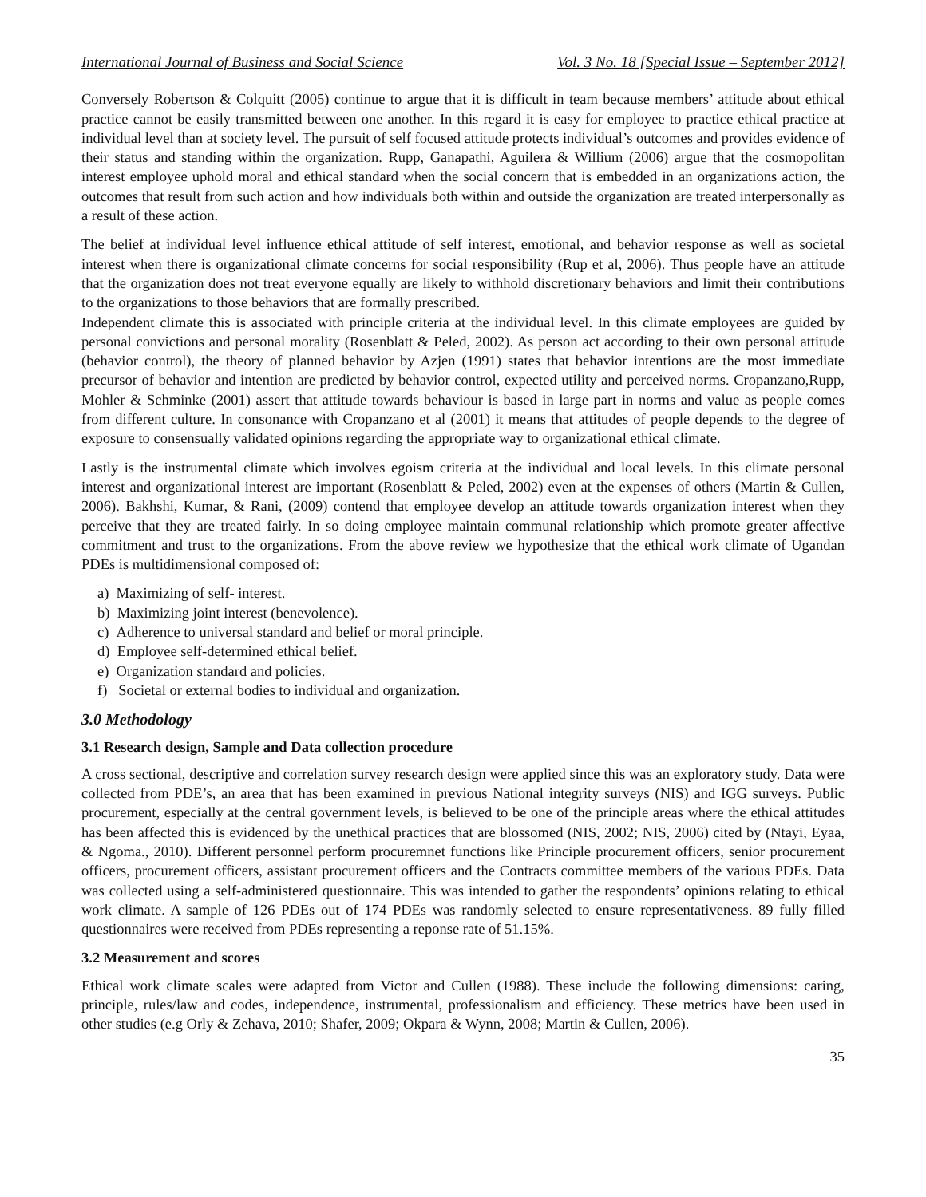International Journal of Business and Social Science Vol. 3 No. 18 [Special Issue – September 2012]
Conversely Robertson & Colquitt (2005) continue to argue that it is difficult in team because members’ attitude about ethical practice cannot be easily transmitted between one another. In this regard it is easy for employee to practice ethical practice at individual level than at society level. The pursuit of self focused attitude protects individual’s outcomes and provides evidence of their status and standing within the organization. Rupp, Ganapathi, Aguilera & Willium (2006) argue that the cosmopolitan interest employee uphold moral and ethical standard when the social concern that is embedded in an organizations action, the outcomes that result from such action and how individuals both within and outside the organization are treated interpersonally as a result of these action.
The belief at individual level influence ethical attitude of self interest, emotional, and behavior response as well as societal interest when there is organizational climate concerns for social responsibility (Rup et al, 2006). Thus people have an attitude that the organization does not treat everyone equally are likely to withhold discretionary behaviors and limit their contributions to the organizations to those behaviors that are formally prescribed.
Independent climate this is associated with principle criteria at the individual level. In this climate employees are guided by personal convictions and personal morality (Rosenblatt & Peled, 2002). As person act according to their own personal attitude (behavior control), the theory of planned behavior by Azjen (1991) states that behavior intentions are the most immediate precursor of behavior and intention are predicted by behavior control, expected utility and perceived norms. Cropanzano,Rupp, Mohler & Schminke (2001) assert that attitude towards behaviour is based in large part in norms and value as people comes from different culture. In consonance with Cropanzano et al (2001) it means that attitudes of people depends to the degree of exposure to consensually validated opinions regarding the appropriate way to organizational ethical climate.
Lastly is the instrumental climate which involves egoism criteria at the individual and local levels. In this climate personal interest and organizational interest are important (Rosenblatt & Peled, 2002) even at the expenses of others (Martin & Cullen, 2006). Bakhshi, Kumar, & Rani, (2009) contend that employee develop an attitude towards organization interest when they perceive that they are treated fairly. In so doing employee maintain communal relationship which promote greater affective commitment and trust to the organizations. From the above review we hypothesize that the ethical work climate of Ugandan PDEs is multidimensional composed of:
a) Maximizing of self- interest.
b) Maximizing joint interest (benevolence).
c) Adherence to universal standard and belief or moral principle.
d) Employee self-determined ethical belief.
e) Organization standard and policies.
f) Societal or external bodies to individual and organization.
3.0 Methodology
3.1 Research design, Sample and Data collection procedure
A cross sectional, descriptive and correlation survey research design were applied since this was an exploratory study. Data were collected from PDE’s, an area that has been examined in previous National integrity surveys (NIS) and IGG surveys. Public procurement, especially at the central government levels, is believed to be one of the principle areas where the ethical attitudes has been affected this is evidenced by the unethical practices that are blossomed (NIS, 2002; NIS, 2006) cited by (Ntayi, Eyaa, & Ngoma., 2010). Different personnel perform procuremnet functions like Principle procurement officers, senior procurement officers, procurement officers, assistant procurement officers and the Contracts committee members of the various PDEs. Data was collected using a self-administered questionnaire. This was intended to gather the respondents’ opinions relating to ethical work climate. A sample of 126 PDEs out of 174 PDEs was randomly selected to ensure representativeness. 89 fully filled questionnaires were received from PDEs representing a reponse rate of 51.15%.
3.2 Measurement and scores
Ethical work climate scales were adapted from Victor and Cullen (1988). These include the following dimensions: caring, principle, rules/law and codes, independence, instrumental, professionalism and efficiency. These metrics have been used in other studies (e.g Orly & Zehava, 2010; Shafer, 2009; Okpara & Wynn, 2008; Martin & Cullen, 2006).
35